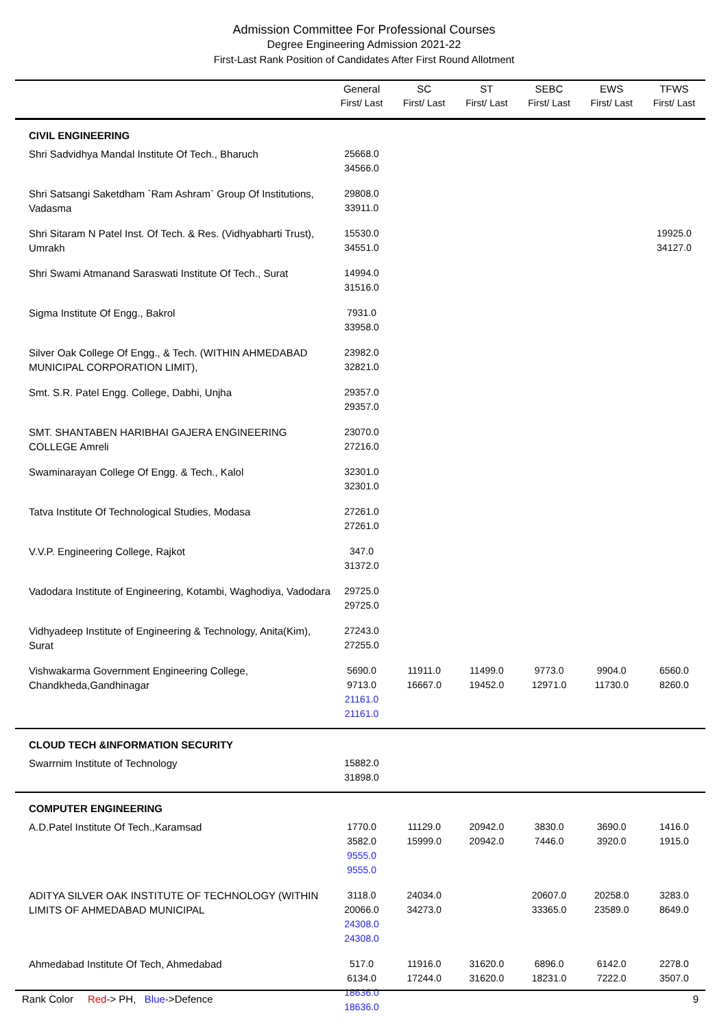Admission Committee For Professional Courses
Degree Engineering Admission 2021-22
First-Last Rank Position of Candidates After First Round Allotment
| | General First/ Last | SC First/ Last | ST First/ Last | SEBC First/ Last | EWS First/ Last | TFWS First/ Last |
| --- | --- | --- | --- | --- | --- | --- |
| CIVIL ENGINEERING | | | | | | |
| Shri Sadvidhya Mandal Institute Of Tech., Bharuch | 25668.0 34566.0 | | | | | |
| Shri Satsangi Saketdham `Ram Ashram` Group Of Institutions, Vadasma | 29808.0 33911.0 | | | | | |
| Shri Sitaram N Patel Inst. Of Tech. & Res. (Vidhyabharti Trust), Umrakh | 15530.0 34551.0 | | | | | 19925.0 34127.0 |
| Shri Swami Atmanand Saraswati Institute Of Tech., Surat | 14994.0 31516.0 | | | | | |
| Sigma Institute Of Engg., Bakrol | 7931.0 33958.0 | | | | | |
| Silver Oak College Of Engg., & Tech. (WITHIN AHMEDABAD MUNICIPAL CORPORATION LIMIT), | 23982.0 32821.0 | | | | | |
| Smt. S.R. Patel Engg. College, Dabhi, Unjha | 29357.0 29357.0 | | | | | |
| SMT. SHANTABEN HARIBHAI GAJERA ENGINEERING COLLEGE Amreli | 23070.0 27216.0 | | | | | |
| Swaminarayan College Of Engg. & Tech., Kalol | 32301.0 32301.0 | | | | | |
| Tatva Institute Of Technological Studies, Modasa | 27261.0 27261.0 | | | | | |
| V.V.P. Engineering College, Rajkot | 347.0 31372.0 | | | | | |
| Vadodara Institute of Engineering, Kotambi, Waghodiya, Vadodara | 29725.0 29725.0 | | | | | |
| Vidhyadeep Institute of Engineering & Technology, Anita(Kim), Surat | 27243.0 27255.0 | | | | | |
| Vishwakarma Government Engineering College, Chandkheda,Gandhinagar | 5690.0 9713.0 21161.0 21161.0 | 11911.0 16667.0 | 11499.0 19452.0 | 9773.0 12971.0 | 9904.0 11730.0 | 6560.0 8260.0 |
| CLOUD TECH &INFORMATION SECURITY | | | | | | |
| Swarrnim Institute of Technology | 15882.0 31898.0 | | | | | |
| COMPUTER ENGINEERING | | | | | | |
| A.D.Patel Institute Of Tech.,Karamsad | 1770.0 3582.0 9555.0 9555.0 | 11129.0 15999.0 | 20942.0 20942.0 | 3830.0 7446.0 | 3690.0 3920.0 | 1416.0 1915.0 |
| ADITYA SILVER OAK INSTITUTE OF TECHNOLOGY (WITHIN LIMITS OF AHMEDABAD MUNICIPAL | 3118.0 20066.0 24308.0 24308.0 | 24034.0 34273.0 | | 20607.0 33365.0 | 20258.0 23589.0 | 3283.0 8649.0 |
| Ahmedabad Institute Of Tech, Ahmedabad | 517.0 6134.0 18636.0 18636.0 | 11916.0 17244.0 | 31620.0 31620.0 | 6896.0 18231.0 | 6142.0 7222.0 | 2278.0 3507.0 |
Rank Color Red-> PH, Blue->Defence 9